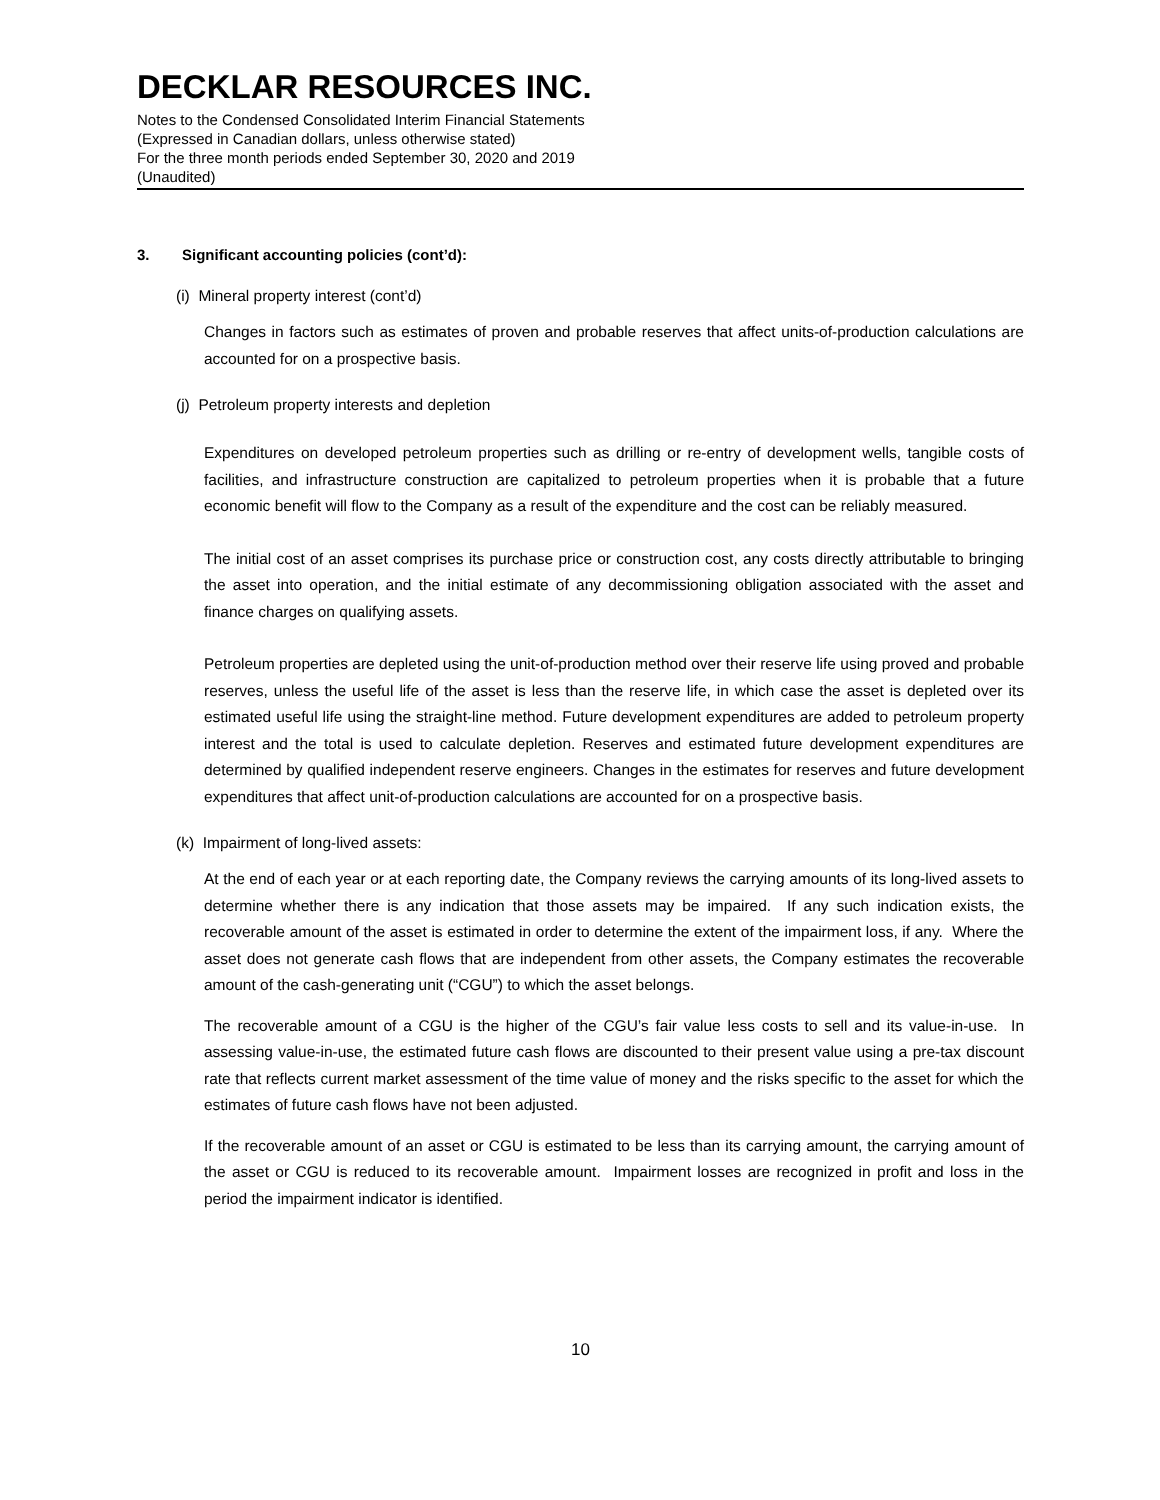DECKLAR RESOURCES INC.
Notes to the Condensed Consolidated Interim Financial Statements
(Expressed in Canadian dollars, unless otherwise stated)
For the three month periods ended September 30, 2020 and 2019
(Unaudited)
3. Significant accounting policies (cont’d):
(i) Mineral property interest (cont’d)
Changes in factors such as estimates of proven and probable reserves that affect units-of-production calculations are accounted for on a prospective basis.
(j) Petroleum property interests and depletion
Expenditures on developed petroleum properties such as drilling or re-entry of development wells, tangible costs of facilities, and infrastructure construction are capitalized to petroleum properties when it is probable that a future economic benefit will flow to the Company as a result of the expenditure and the cost can be reliably measured.
The initial cost of an asset comprises its purchase price or construction cost, any costs directly attributable to bringing the asset into operation, and the initial estimate of any decommissioning obligation associated with the asset and finance charges on qualifying assets.
Petroleum properties are depleted using the unit-of-production method over their reserve life using proved and probable reserves, unless the useful life of the asset is less than the reserve life, in which case the asset is depleted over its estimated useful life using the straight-line method. Future development expenditures are added to petroleum property interest and the total is used to calculate depletion. Reserves and estimated future development expenditures are determined by qualified independent reserve engineers. Changes in the estimates for reserves and future development expenditures that affect unit-of-production calculations are accounted for on a prospective basis.
(k) Impairment of long-lived assets:
At the end of each year or at each reporting date, the Company reviews the carrying amounts of its long-lived assets to determine whether there is any indication that those assets may be impaired. If any such indication exists, the recoverable amount of the asset is estimated in order to determine the extent of the impairment loss, if any. Where the asset does not generate cash flows that are independent from other assets, the Company estimates the recoverable amount of the cash-generating unit (“CGU”) to which the asset belongs.
The recoverable amount of a CGU is the higher of the CGU’s fair value less costs to sell and its value-in-use. In assessing value-in-use, the estimated future cash flows are discounted to their present value using a pre-tax discount rate that reflects current market assessment of the time value of money and the risks specific to the asset for which the estimates of future cash flows have not been adjusted.
If the recoverable amount of an asset or CGU is estimated to be less than its carrying amount, the carrying amount of the asset or CGU is reduced to its recoverable amount. Impairment losses are recognized in profit and loss in the period the impairment indicator is identified.
10